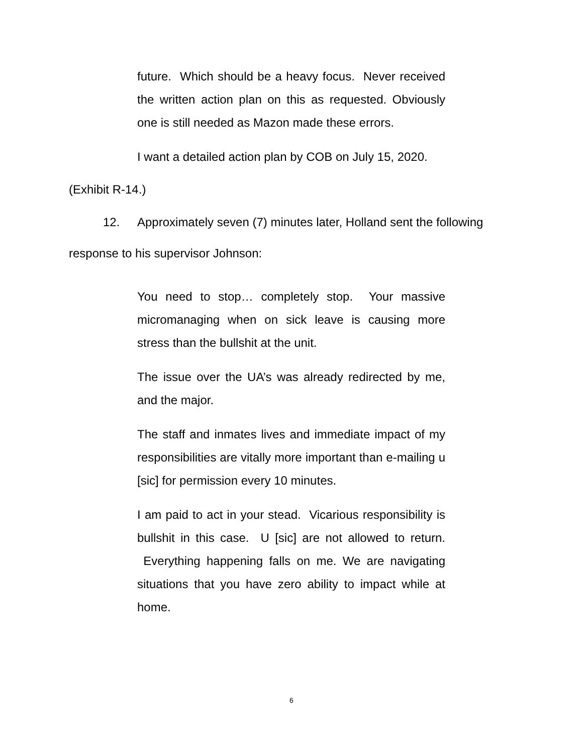future. Which should be a heavy focus. Never received the written action plan on this as requested. Obviously one is still needed as Mazon made these errors.
I want a detailed action plan by COB on July 15, 2020.
(Exhibit R-14.)
12. Approximately seven (7) minutes later, Holland sent the following response to his supervisor Johnson:
You need to stop… completely stop. Your massive micromanaging when on sick leave is causing more stress than the bullshit at the unit.
The issue over the UA’s was already redirected by me, and the major.
The staff and inmates lives and immediate impact of my responsibilities are vitally more important than e-mailing u [sic] for permission every 10 minutes.
I am paid to act in your stead. Vicarious responsibility is bullshit in this case. U [sic] are not allowed to return. Everything happening falls on me. We are navigating situations that you have zero ability to impact while at home.
6